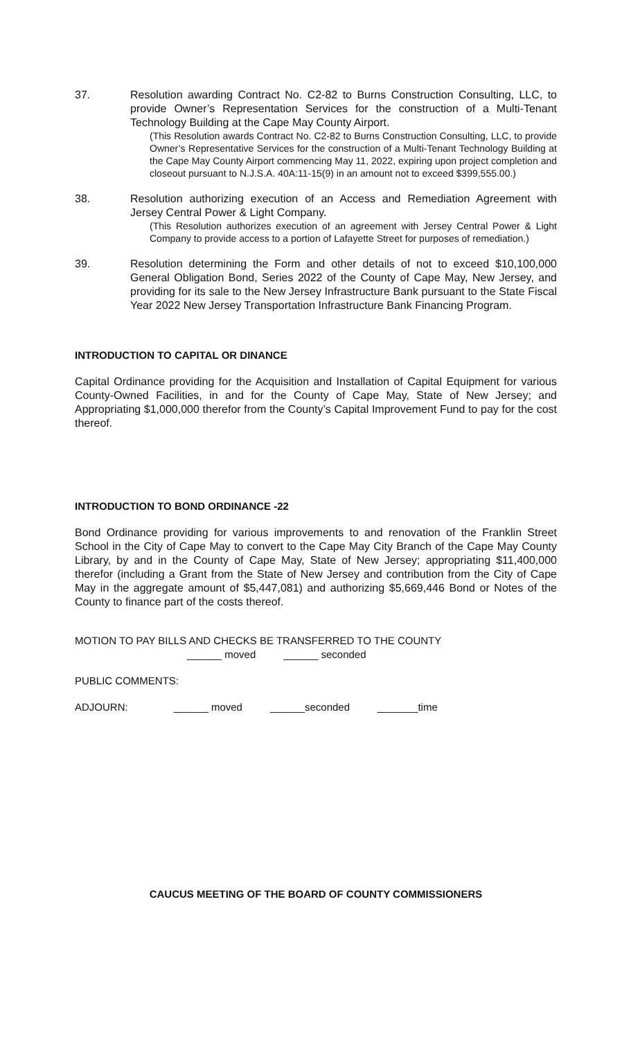37. Resolution awarding Contract No. C2-82 to Burns Construction Consulting, LLC, to provide Owner’s Representation Services for the construction of a Multi-Tenant Technology Building at the Cape May County Airport.
(This Resolution awards Contract No. C2-82 to Burns Construction Consulting, LLC, to provide Owner’s Representative Services for the construction of a Multi-Tenant Technology Building at the Cape May County Airport commencing May 11, 2022, expiring upon project completion and closeout pursuant to N.J.S.A. 40A:11-15(9) in an amount not to exceed $399,555.00.)
38. Resolution authorizing execution of an Access and Remediation Agreement with Jersey Central Power & Light Company.
(This Resolution authorizes execution of an agreement with Jersey Central Power & Light Company to provide access to a portion of Lafayette Street for purposes of remediation.)
39. Resolution determining the Form and other details of not to exceed $10,100,000 General Obligation Bond, Series 2022 of the County of Cape May, New Jersey, and providing for its sale to the New Jersey Infrastructure Bank pursuant to the State Fiscal Year 2022 New Jersey Transportation Infrastructure Bank Financing Program.
INTRODUCTION TO CAPITAL OR DINANCE
Capital Ordinance providing for the Acquisition and Installation of Capital Equipment for various County-Owned Facilities, in and for the County of Cape May, State of New Jersey; and Appropriating $1,000,000 therefor from the County’s Capital Improvement Fund to pay for the cost thereof.
INTRODUCTION TO BOND ORDINANCE -22
Bond Ordinance providing for various improvements to and renovation of the Franklin Street School in the City of Cape May to convert to the Cape May City Branch of the Cape May County Library, by and in the County of Cape May, State of New Jersey; appropriating $11,400,000 therefor (including a Grant from the State of New Jersey and contribution from the City of Cape May in the aggregate amount of $5,447,081) and authorizing $5,669,446 Bond or Notes of the County to finance part of the costs thereof.
MOTION TO PAY BILLS AND CHECKS BE TRANSFERRED TO THE COUNTY
______ moved ______ seconded
PUBLIC COMMENTS:
ADJOURN: ______ moved ______seconded _______time
CAUCUS MEETING OF THE BOARD OF COUNTY COMMISSIONERS